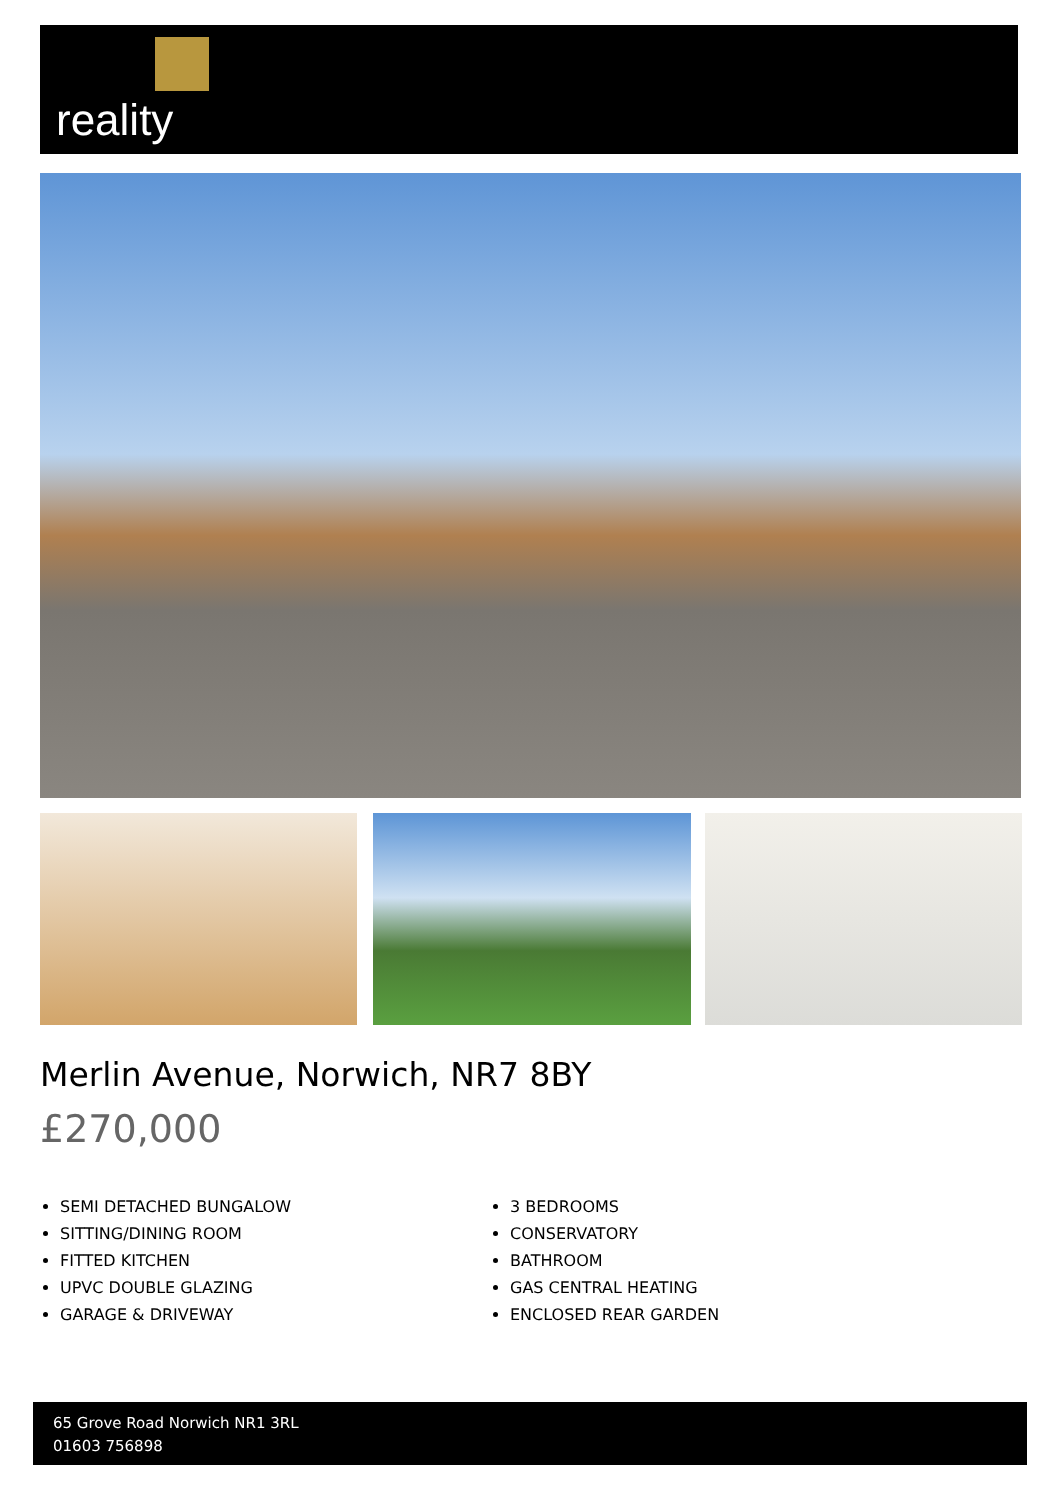reality
Merlin Avenue, Norwich, NR7 8BY
£270,000
SEMI DETACHED BUNGALOW
SITTING/DINING ROOM
FITTED KITCHEN
UPVC DOUBLE GLAZING
GARAGE & DRIVEWAY
3 BEDROOMS
CONSERVATORY
BATHROOM
GAS CENTRAL HEATING
ENCLOSED REAR GARDEN
65 Grove Road Norwich NR1 3RL
01603 756898